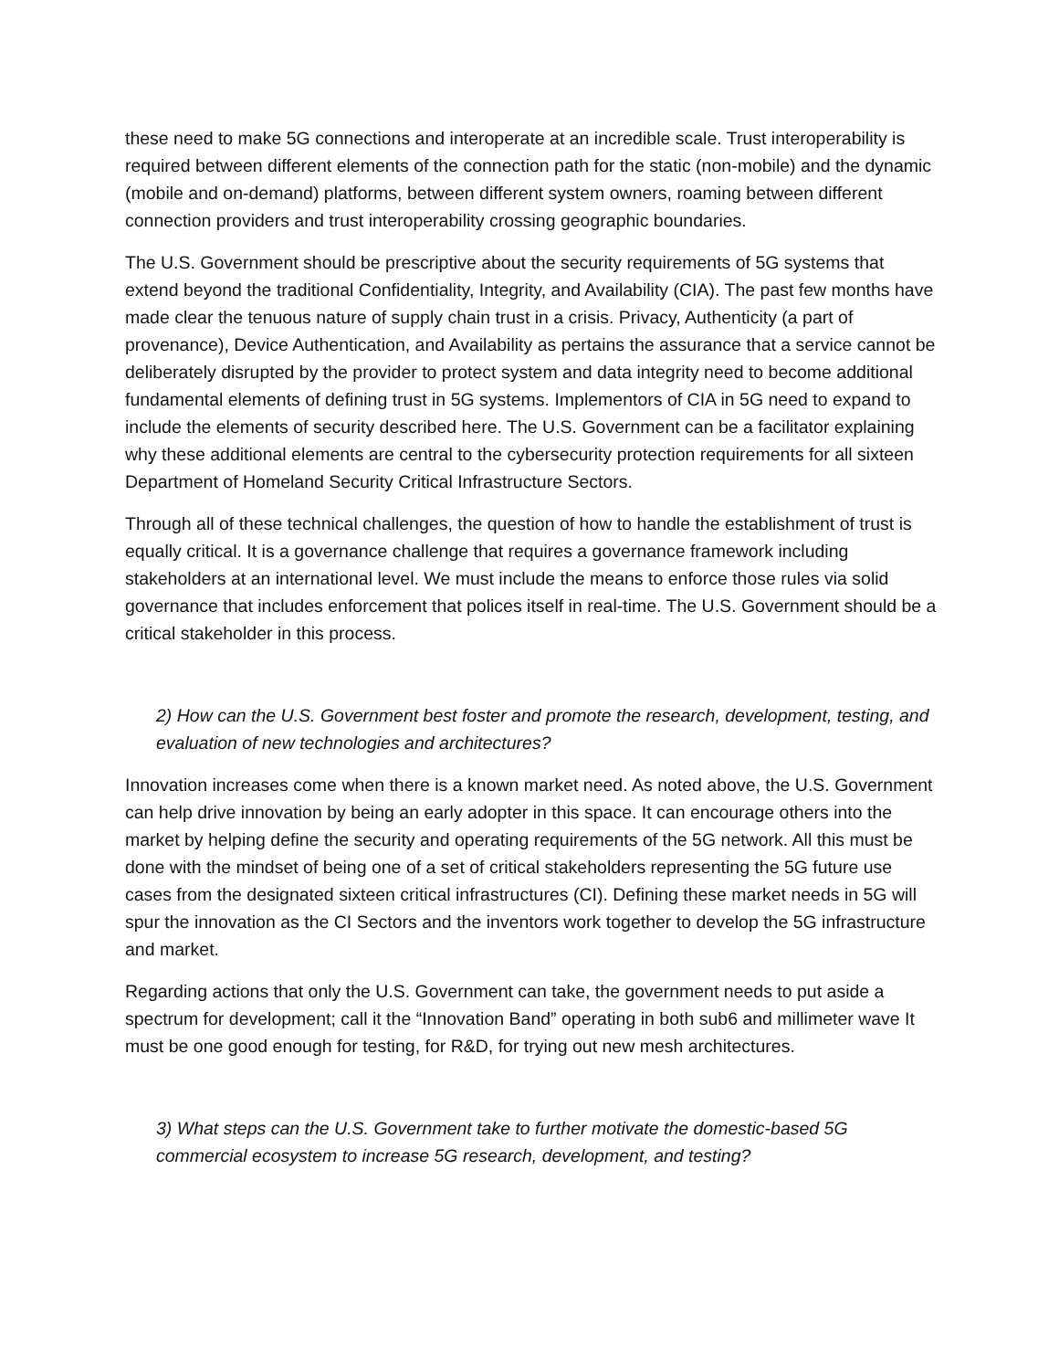these need to make 5G connections and interoperate at an incredible scale. Trust interoperability is required between different elements of the connection path for the static (non-mobile) and the dynamic (mobile and on-demand) platforms, between different system owners, roaming between different connection providers and trust interoperability crossing geographic boundaries.
The U.S. Government should be prescriptive about the security requirements of 5G systems that extend beyond the traditional Confidentiality, Integrity, and Availability (CIA). The past few months have made clear the tenuous nature of supply chain trust in a crisis. Privacy, Authenticity (a part of provenance), Device Authentication, and Availability as pertains the assurance that a service cannot be deliberately disrupted by the provider to protect system and data integrity need to become additional fundamental elements of defining trust in 5G systems. Implementors of CIA in 5G need to expand to include the elements of security described here. The U.S. Government can be a facilitator explaining why these additional elements are central to the cybersecurity protection requirements for all sixteen Department of Homeland Security Critical Infrastructure Sectors.
Through all of these technical challenges, the question of how to handle the establishment of trust is equally critical. It is a governance challenge that requires a governance framework including stakeholders at an international level. We must include the means to enforce those rules via solid governance that includes enforcement that polices itself in real-time. The U.S. Government should be a critical stakeholder in this process.
2) How can the U.S. Government best foster and promote the research, development, testing, and evaluation of new technologies and architectures?
Innovation increases come when there is a known market need. As noted above, the U.S. Government can help drive innovation by being an early adopter in this space. It can encourage others into the market by helping define the security and operating requirements of the 5G network. All this must be done with the mindset of being one of a set of critical stakeholders representing the 5G future use cases from the designated sixteen critical infrastructures (CI). Defining these market needs in 5G will spur the innovation as the CI Sectors and the inventors work together to develop the 5G infrastructure and market.
Regarding actions that only the U.S. Government can take, the government needs to put aside a spectrum for development; call it the “Innovation Band” operating in both sub6 and millimeter wave It must be one good enough for testing, for R&D, for trying out new mesh architectures.
3) What steps can the U.S. Government take to further motivate the domestic-based 5G commercial ecosystem to increase 5G research, development, and testing?